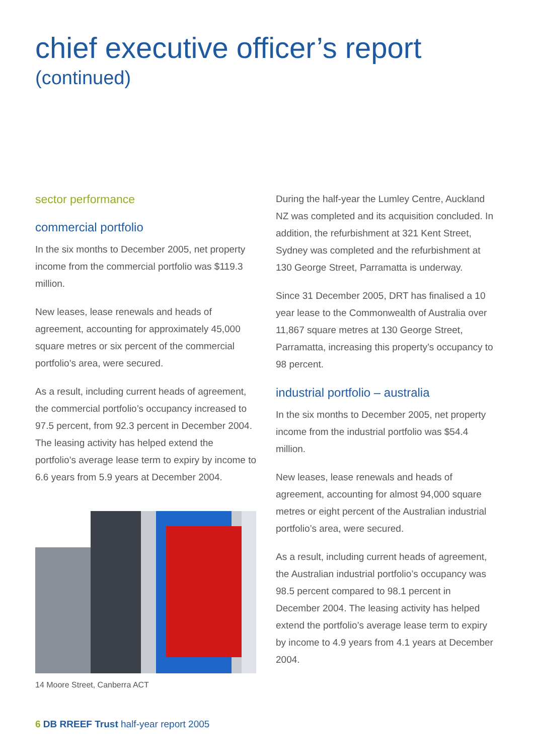chief executive officer’s report
(continued)
sector performance
commercial portfolio
In the six months to December 2005, net property income from the commercial portfolio was $119.3 million.
New leases, lease renewals and heads of agreement, accounting for approximately 45,000 square metres or six percent of the commercial portfolio’s area, were secured.
As a result, including current heads of agreement, the commercial portfolio’s occupancy increased to 97.5 percent, from 92.3 percent in December 2004. The leasing activity has helped extend the portfolio’s average lease term to expiry by income to 6.6 years from 5.9 years at December 2004.
14 Moore Street, Canberra ACT
During the half-year the Lumley Centre, Auckland NZ was completed and its acquisition concluded. In addition, the refurbishment at 321 Kent Street, Sydney was completed and the refurbishment at 130 George Street, Parramatta is underway.
Since 31 December 2005, DRT has finalised a 10 year lease to the Commonwealth of Australia over 11,867 square metres at 130 George Street, Parramatta, increasing this property’s occupancy to 98 percent.
industrial portfolio – australia
In the six months to December 2005, net property income from the industrial portfolio was $54.4 million.
New leases, lease renewals and heads of agreement, accounting for almost 94,000 square metres or eight percent of the Australian industrial portfolio’s area, were secured.
As a result, including current heads of agreement, the Australian industrial portfolio’s occupancy was 98.5 percent compared to 98.1 percent in December 2004. The leasing activity has helped extend the portfolio’s average lease term to expiry by income to 4.9 years from 4.1 years at December 2004.
6 DB RREEF Trust half-year report 2005